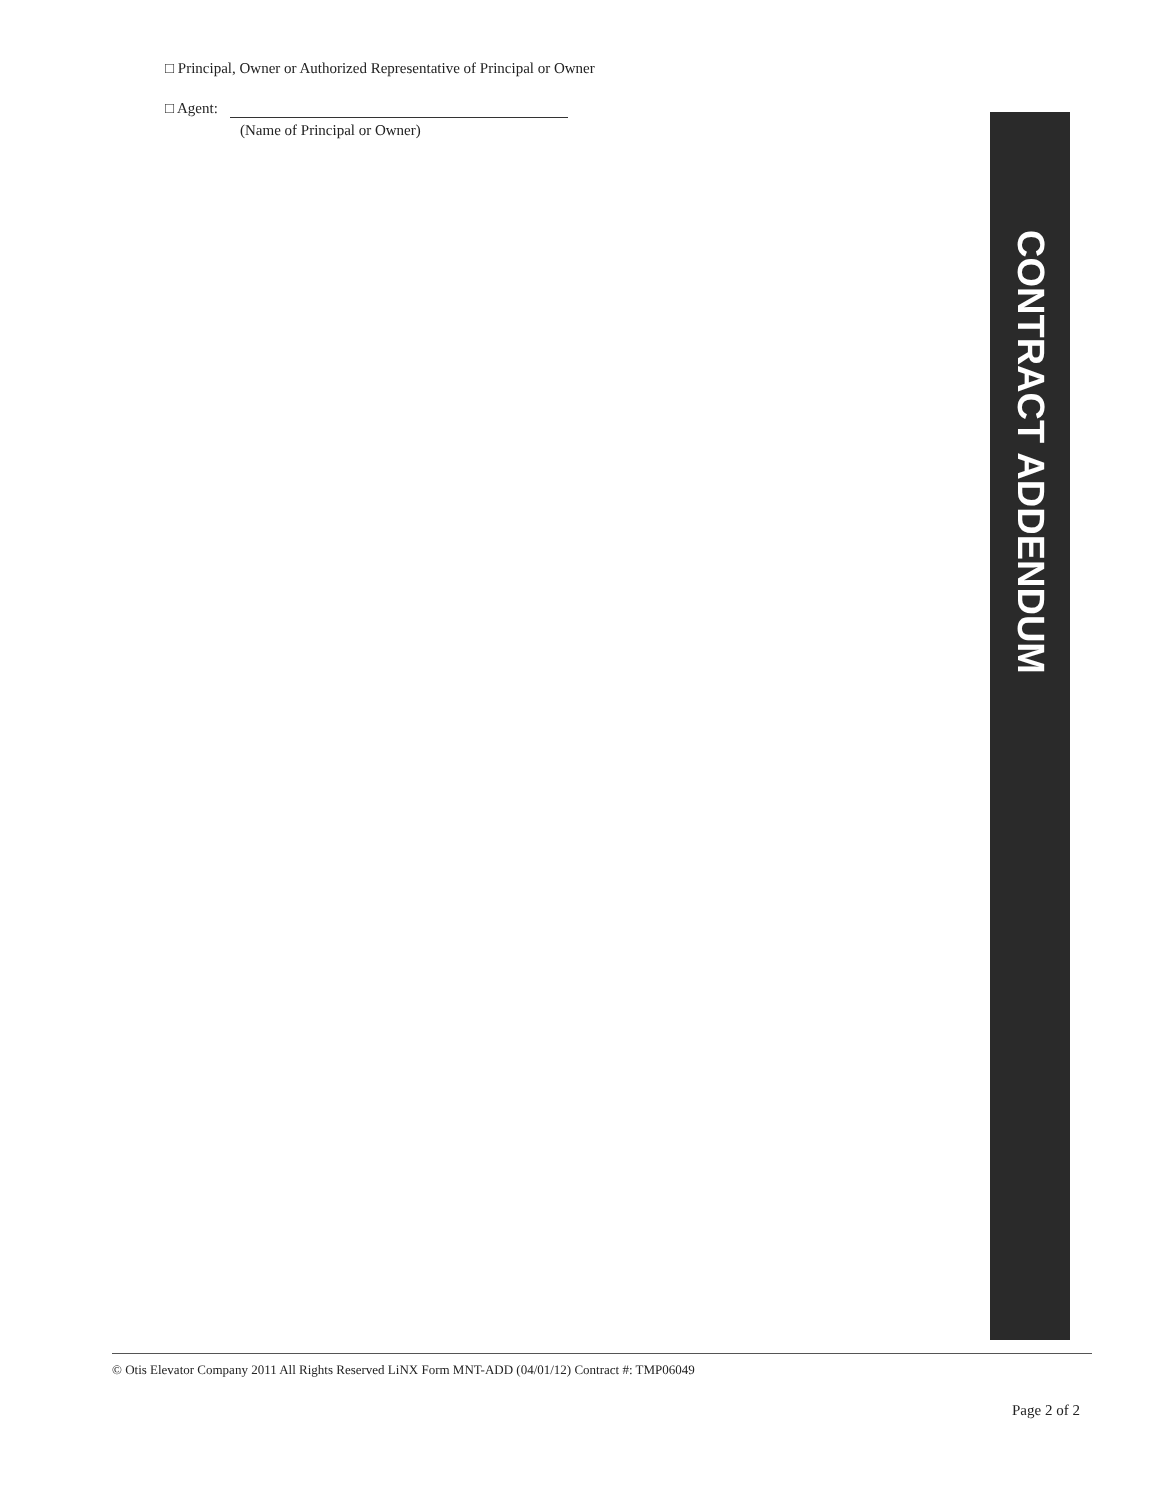□ Principal, Owner or Authorized Representative of Principal or Owner
□ Agent:
(Name of Principal or Owner)
CONTRACT ADDENDUM
© Otis Elevator Company 2011 All Rights Reserved LiNX Form MNT-ADD (04/01/12) Contract #: TMP06049
Page 2 of 2